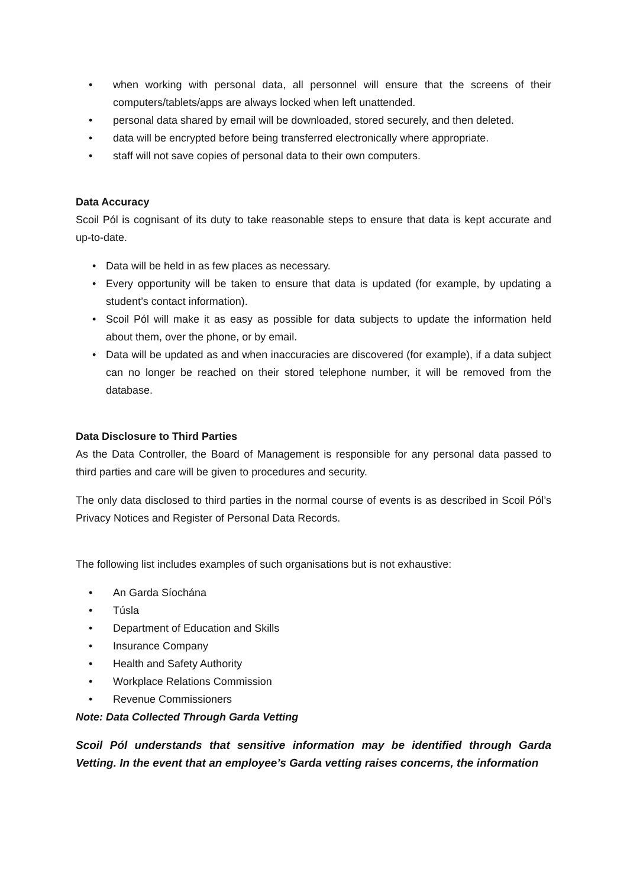• when working with personal data, all personnel will ensure that the screens of their computers/tablets/apps are always locked when left unattended.
• personal data shared by email will be downloaded, stored securely, and then deleted.
• data will be encrypted before being transferred electronically where appropriate.
• staff will not save copies of personal data to their own computers.
Data Accuracy
Scoil Pól is cognisant of its duty to take reasonable steps to ensure that data is kept accurate and up-to-date.
• Data will be held in as few places as necessary.
• Every opportunity will be taken to ensure that data is updated (for example, by updating a student’s contact information).
• Scoil Pól will make it as easy as possible for data subjects to update the information held about them, over the phone, or by email.
• Data will be updated as and when inaccuracies are discovered (for example), if a data subject can no longer be reached on their stored telephone number, it will be removed from the database.
Data Disclosure to Third Parties
As the Data Controller, the Board of Management is responsible for any personal data passed to third parties and care will be given to procedures and security.
The only data disclosed to third parties in the normal course of events is as described in Scoil Pól’s Privacy Notices and Register of Personal Data Records.
The following list includes examples of such organisations but is not exhaustive:
• An Garda Síochána
• Túsla
• Department of Education and Skills
• Insurance Company
• Health and Safety Authority
• Workplace Relations Commission
• Revenue Commissioners
Note: Data Collected Through Garda Vetting
Scoil Pól understands that sensitive information may be identified through Garda Vetting. In the event that an employee’s Garda vetting raises concerns, the information